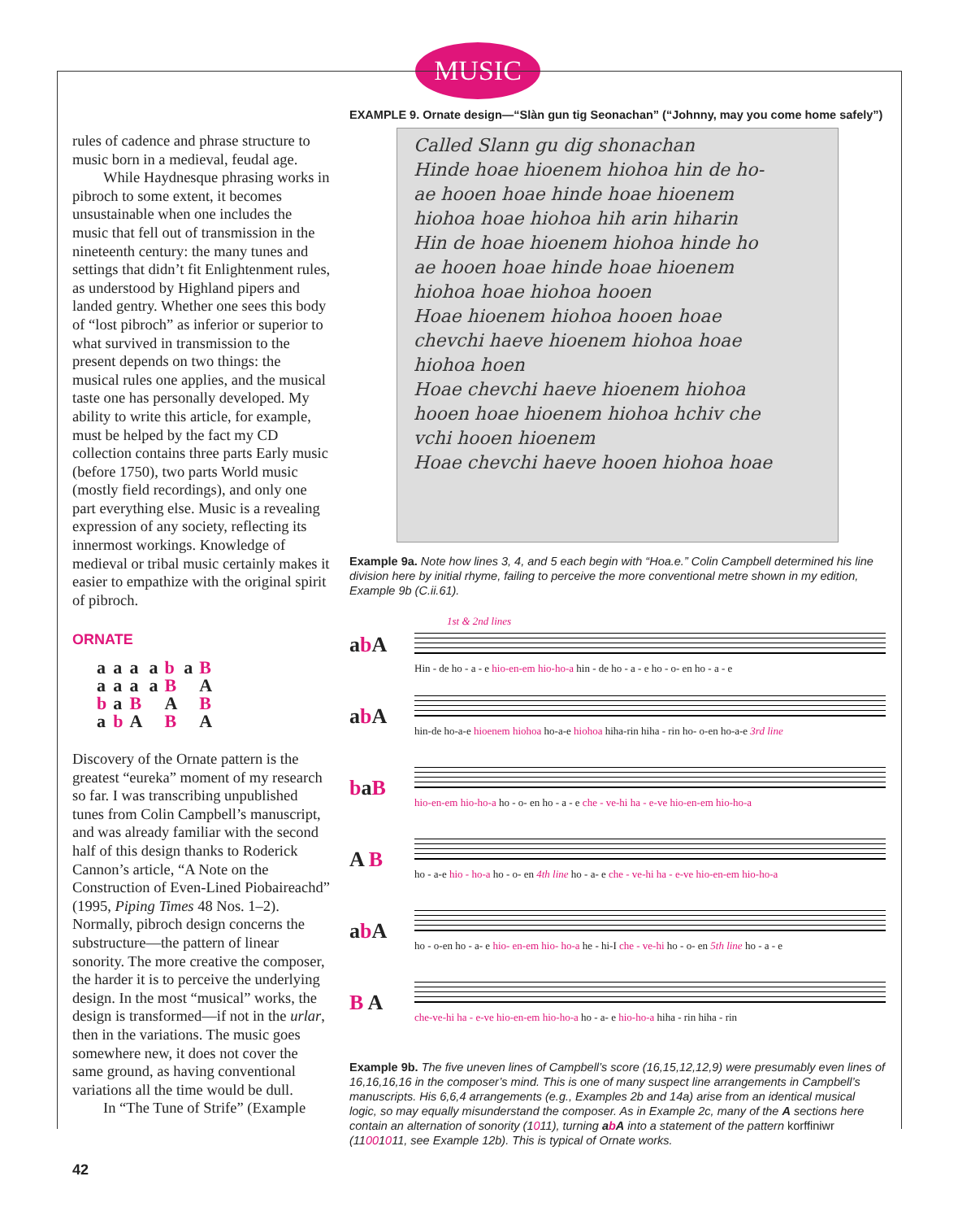MUSIC
rules of cadence and phrase structure to music born in a medieval, feudal age.
While Haydnesque phrasing works in pibroch to some extent, it becomes unsustainable when one includes the music that fell out of transmission in the nineteenth century: the many tunes and settings that didn’t fit Enlightenment rules, as understood by Highland pipers and landed gentry. Whether one sees this body of “lost pibroch” as inferior or superior to what survived in transmission to the present depends on two things: the musical rules one applies, and the musical taste one has personally developed. My ability to write this article, for example, must be helped by the fact my CD collection contains three parts Early music (before 1750), two parts World music (mostly field recordings), and only one part everything else. Music is a revealing expression of any society, reflecting its innermost workings. Knowledge of medieval or tribal music certainly makes it easier to empathize with the original spirit of pibroch.
ORNATE
| a | a | a | a | b | a | B |
| a | a | a | a | B | | A |
| b | a | B | | A | | B |
| a | b | A | | B | | A |
Discovery of the Ornate pattern is the greatest “eureka” moment of my research so far. I was transcribing unpublished tunes from Colin Campbell’s manuscript, and was already familiar with the second half of this design thanks to Roderick Cannon’s article, “A Note on the Construction of Even-Lined Piobaireachd” (1995, Piping Times 48 Nos. 1–2). Normally, pibroch design concerns the substructure—the pattern of linear sonority. The more creative the composer, the harder it is to perceive the underlying design. In the most “musical” works, the design is transformed—if not in the urlar, then in the variations. The music goes somewhere new, it does not cover the same ground, as having conventional variations all the time would be dull.
In “The Tune of Strife” (Example
EXAMPLE 9. Ornate design—“Slàn gun tig Seonachan” (“Johnny, may you come home safely”)
Called Slann gu dig shonachan
Hinde hoae hioenem hiohoa hin de ho-
ae hooen hoae hinde hoae hioenem
hiohoa hoae hiohoa hih arin hiharin
Hin de hoae hioenem hiohoa hinde ho
ae hooen hoae hinde hoae hioenem
hiohoa hoae hiohoa hooen
Hoae hioenem hiohoa hooen hoae
chevchi haeve hioenem hiohoa hoae
hiohoa hoen
Hoae chevchi haeve hioenem hiohoa
hooen hoae hioenem hiohoa hchiv che
vchi hooen hioenem
Hoae chevchi haeve hooen hiohoa hoae
Example 9a. Note how lines 3, 4, and 5 each begin with “Hoa.e.” Colin Campbell determined his line division here by initial rhyme, failing to perceive the more conventional metre shown in my edition, Example 9b (C.ii.61).
ab A
1st & 2nd lines
Hin - de ho - a - e hio-en-em hio-ho-a hin - de ho - a - e ho - o- en ho - a - e
ab A
hin-de ho-a-e hioenem hiohoa ho-a-e hiohoa hiha-rin hiha - rin ho- o-en ho-a-e 3rd line
baB
hio-en-em hio-ho-a ho - o- en ho - a - e che - ve-hi ha - e-ve hio-en-em hio-ho-a
A B
ho - a-e hio - ho-a ho - o- en 4th line ho - a- e che - ve-hi ha - e-ve hio-en-em hio-ho-a
ab A
ho - o-en ho - a- e hio- en-em hio- ho-a he - hi-I che - ve-hi ho - o- en 5th line ho - a - e
B A
che-ve-hi ha - e-ve hio-en-em hio-ho-a ho - a- e hio-ho-a hiha - rin hiha - rin
Example 9b. The five uneven lines of Campbell’s score (16,15,12,12,9) were presumably even lines of 16,16,16,16 in the composer’s mind. This is one of many suspect line arrangements in Campbell’s manuscripts. His 6,6,4 arrangements (e.g., Examples 2b and 14a) arise from an identical musical logic, so may equally misunderstand the composer. As in Example 2c, many of the A sections here contain an alternation of sonority (1011), turning ab A into a statement of the pattern korffiniwr (11001011, see Example 12b). This is typical of Ornate works.
42